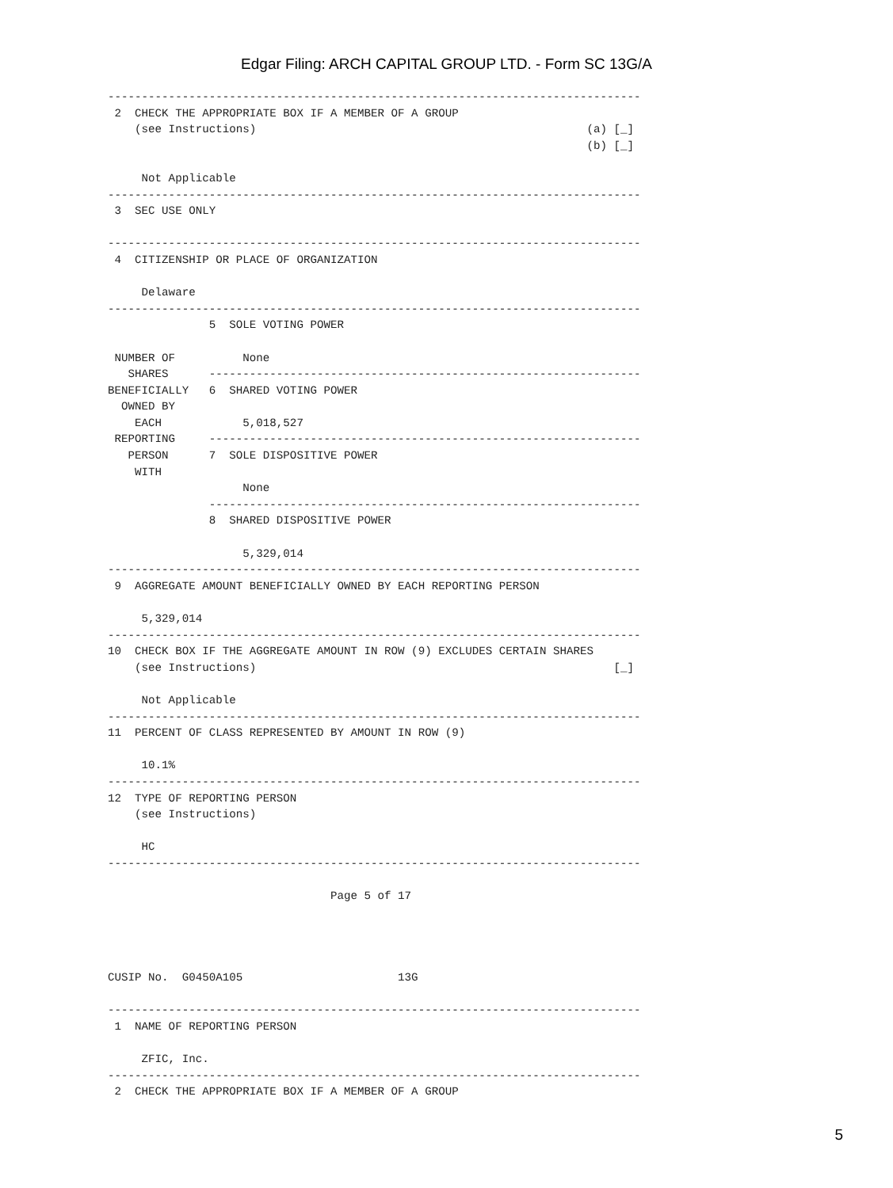Edgar Filing: ARCH CAPITAL GROUP LTD. - Form SC 13G/A
-------------------------------------------------------------------------------
 2  CHECK THE APPROPRIATE BOX IF A MEMBER OF A GROUP
    (see Instructions)                                                 (a) [_]
                                                                       (b) [_]

     Not Applicable
-------------------------------------------------------------------------------
 3  SEC USE ONLY

-------------------------------------------------------------------------------
 4  CITIZENSHIP OR PLACE OF ORGANIZATION

     Delaware
-------------------------------------------------------------------------------
               5  SOLE VOTING POWER

 NUMBER OF          None
   SHARES      ----------------------------------------------------------------
BENEFICIALLY   6  SHARED VOTING POWER
  OWNED BY
    EACH            5,018,527
 REPORTING     ----------------------------------------------------------------
   PERSON      7  SOLE DISPOSITIVE POWER
    WITH
                    None
               ----------------------------------------------------------------
               8  SHARED DISPOSITIVE POWER

                    5,329,014
-------------------------------------------------------------------------------
 9  AGGREGATE AMOUNT BENEFICIALLY OWNED BY EACH REPORTING PERSON

     5,329,014
-------------------------------------------------------------------------------
10  CHECK BOX IF THE AGGREGATE AMOUNT IN ROW (9) EXCLUDES CERTAIN SHARES
    (see Instructions)                                                     [_]

     Not Applicable
-------------------------------------------------------------------------------
11  PERCENT OF CLASS REPRESENTED BY AMOUNT IN ROW (9)

     10.1%
-------------------------------------------------------------------------------
12  TYPE OF REPORTING PERSON
    (see Instructions)

     HC
-------------------------------------------------------------------------------

                                 Page 5 of 17




CUSIP No.  G0450A105                       13G

-------------------------------------------------------------------------------
 1  NAME OF REPORTING PERSON

     ZFIC, Inc.
-------------------------------------------------------------------------------
 2  CHECK THE APPROPRIATE BOX IF A MEMBER OF A GROUP
5